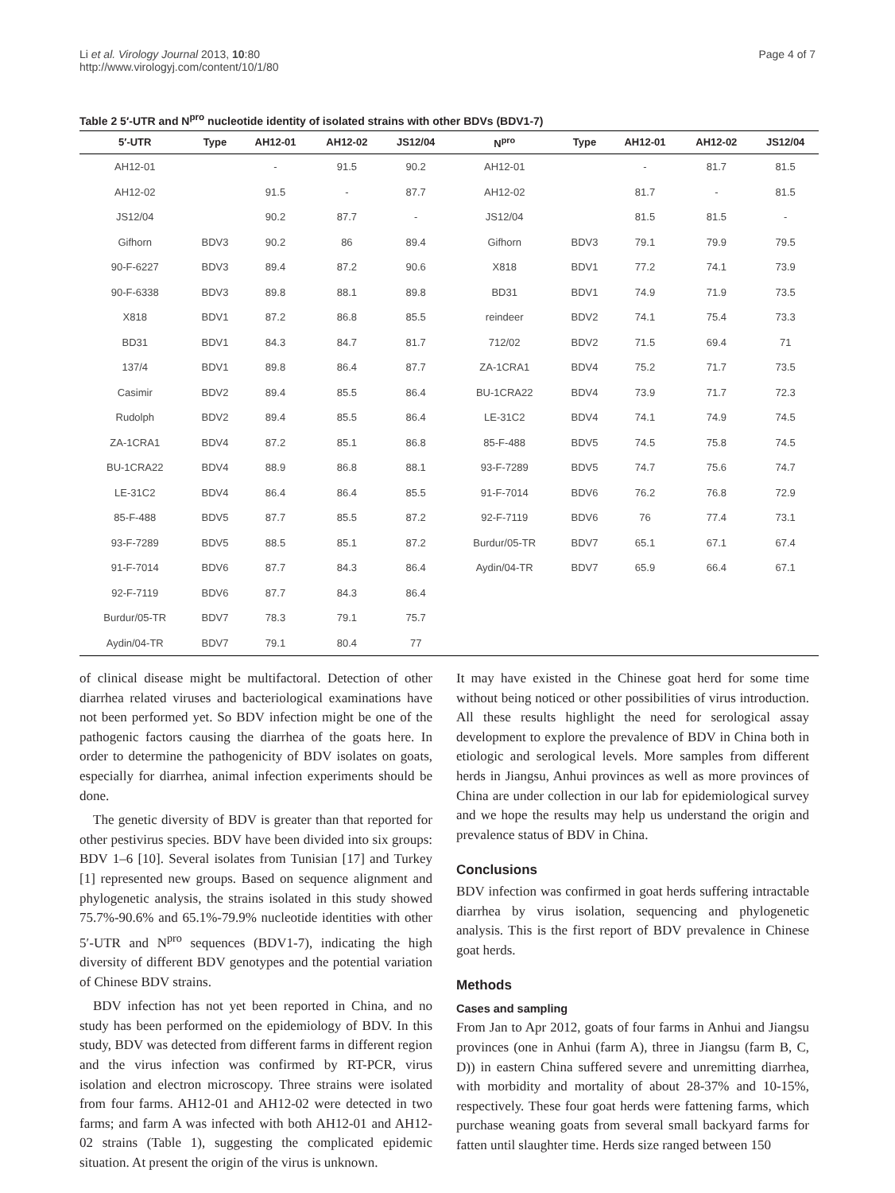Li et al. Virology Journal 2013, 10:80
http://www.virologyj.com/content/10/1/80
Page 4 of 7
Table 2 5′-UTR and N<sup>pro</sup> nucleotide identity of isolated strains with other BDVs (BDV1-7)
| 5′-UTR | Type | AH12-01 | AH12-02 | JS12/04 | N<sup>pro</sup> | Type | AH12-01 | AH12-02 | JS12/04 |
| --- | --- | --- | --- | --- | --- | --- | --- | --- | --- |
| AH12-01 | | - | 91.5 | 90.2 | AH12-01 | | - | 81.7 | 81.5 |
| AH12-02 | | 91.5 | - | 87.7 | AH12-02 | | 81.7 | - | 81.5 |
| JS12/04 | | 90.2 | 87.7 | - | JS12/04 | | 81.5 | 81.5 | - |
| Gifhorn | BDV3 | 90.2 | 86 | 89.4 | Gifhorn | BDV3 | 79.1 | 79.9 | 79.5 |
| 90-F-6227 | BDV3 | 89.4 | 87.2 | 90.6 | X818 | BDV1 | 77.2 | 74.1 | 73.9 |
| 90-F-6338 | BDV3 | 89.8 | 88.1 | 89.8 | BD31 | BDV1 | 74.9 | 71.9 | 73.5 |
| X818 | BDV1 | 87.2 | 86.8 | 85.5 | reindeer | BDV2 | 74.1 | 75.4 | 73.3 |
| BD31 | BDV1 | 84.3 | 84.7 | 81.7 | 712/02 | BDV2 | 71.5 | 69.4 | 71 |
| 137/4 | BDV1 | 89.8 | 86.4 | 87.7 | ZA-1CRA1 | BDV4 | 75.2 | 71.7 | 73.5 |
| Casimir | BDV2 | 89.4 | 85.5 | 86.4 | BU-1CRA22 | BDV4 | 73.9 | 71.7 | 72.3 |
| Rudolph | BDV2 | 89.4 | 85.5 | 86.4 | LE-31C2 | BDV4 | 74.1 | 74.9 | 74.5 |
| ZA-1CRA1 | BDV4 | 87.2 | 85.1 | 86.8 | 85-F-488 | BDV5 | 74.5 | 75.8 | 74.5 |
| BU-1CRA22 | BDV4 | 88.9 | 86.8 | 88.1 | 93-F-7289 | BDV5 | 74.7 | 75.6 | 74.7 |
| LE-31C2 | BDV4 | 86.4 | 86.4 | 85.5 | 91-F-7014 | BDV6 | 76.2 | 76.8 | 72.9 |
| 85-F-488 | BDV5 | 87.7 | 85.5 | 87.2 | 92-F-7119 | BDV6 | 76 | 77.4 | 73.1 |
| 93-F-7289 | BDV5 | 88.5 | 85.1 | 87.2 | Burdur/05-TR | BDV7 | 65.1 | 67.1 | 67.4 |
| 91-F-7014 | BDV6 | 87.7 | 84.3 | 86.4 | Aydin/04-TR | BDV7 | 65.9 | 66.4 | 67.1 |
| 92-F-7119 | BDV6 | 87.7 | 84.3 | 86.4 | | | | | |
| Burdur/05-TR | BDV7 | 78.3 | 79.1 | 75.7 | | | | | |
| Aydin/04-TR | BDV7 | 79.1 | 80.4 | 77 | | | | | |
of clinical disease might be multifactoral. Detection of other diarrhea related viruses and bacteriological examinations have not been performed yet. So BDV infection might be one of the pathogenic factors causing the diarrhea of the goats here. In order to determine the pathogenicity of BDV isolates on goats, especially for diarrhea, animal infection experiments should be done.
The genetic diversity of BDV is greater than that reported for other pestivirus species. BDV have been divided into six groups: BDV 1–6 [10]. Several isolates from Tunisian [17] and Turkey [1] represented new groups. Based on sequence alignment and phylogenetic analysis, the strains isolated in this study showed 75.7%-90.6% and 65.1%-79.9% nucleotide identities with other 5′-UTR and N<sup>pro</sup> sequences (BDV1-7), indicating the high diversity of different BDV genotypes and the potential variation of Chinese BDV strains.
BDV infection has not yet been reported in China, and no study has been performed on the epidemiology of BDV. In this study, BDV was detected from different farms in different region and the virus infection was confirmed by RT-PCR, virus isolation and electron microscopy. Three strains were isolated from four farms. AH12-01 and AH12-02 were detected in two farms; and farm A was infected with both AH12-01 and AH12-02 strains (Table 1), suggesting the complicated epidemic situation. At present the origin of the virus is unknown.
It may have existed in the Chinese goat herd for some time without being noticed or other possibilities of virus introduction. All these results highlight the need for serological assay development to explore the prevalence of BDV in China both in etiologic and serological levels. More samples from different herds in Jiangsu, Anhui provinces as well as more provinces of China are under collection in our lab for epidemiological survey and we hope the results may help us understand the origin and prevalence status of BDV in China.
Conclusions
BDV infection was confirmed in goat herds suffering intractable diarrhea by virus isolation, sequencing and phylogenetic analysis. This is the first report of BDV prevalence in Chinese goat herds.
Methods
Cases and sampling
From Jan to Apr 2012, goats of four farms in Anhui and Jiangsu provinces (one in Anhui (farm A), three in Jiangsu (farm B, C, D)) in eastern China suffered severe and unremitting diarrhea, with morbidity and mortality of about 28-37% and 10-15%, respectively. These four goat herds were fattening farms, which purchase weaning goats from several small backyard farms for fatten until slaughter time. Herds size ranged between 150